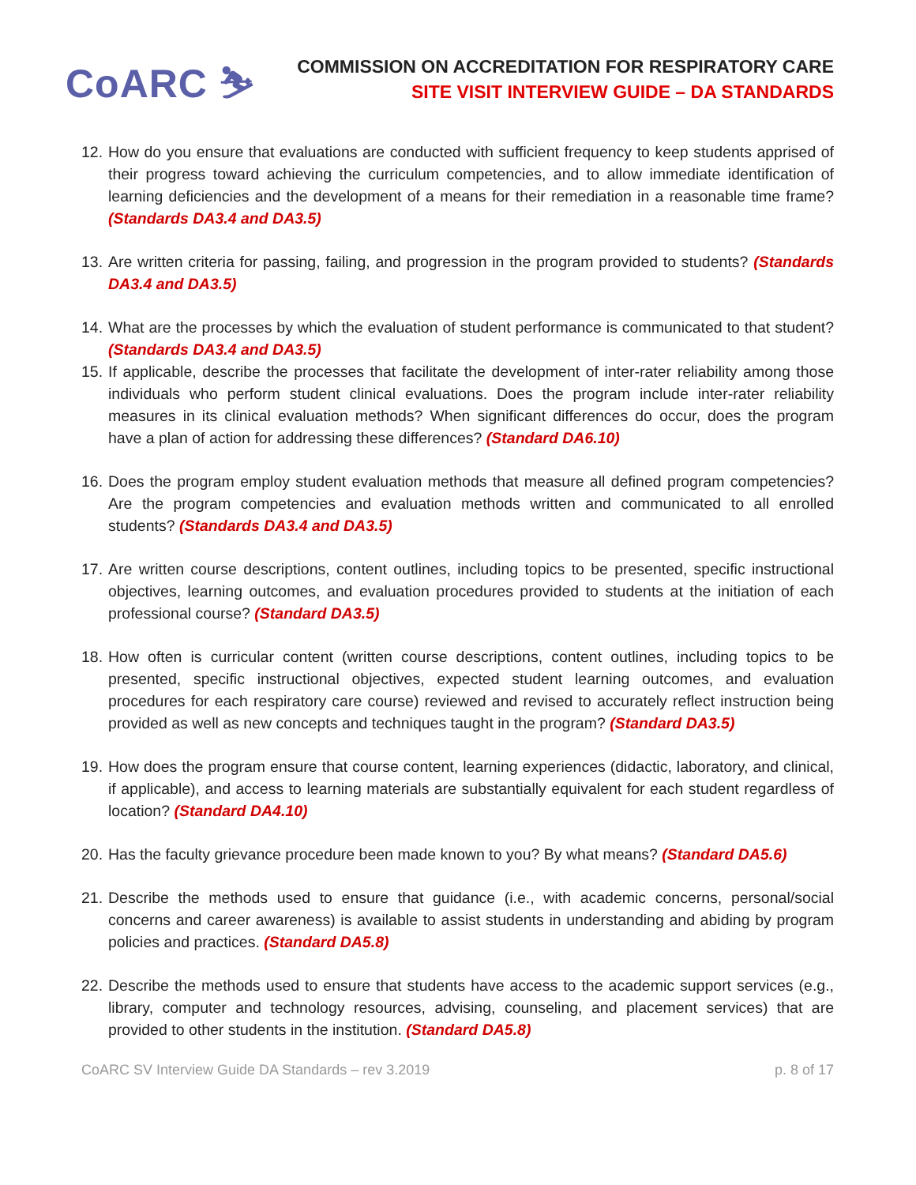CoARC ⛷
COMMISSION ON ACCREDITATION FOR RESPIRATORY CARE
SITE VISIT INTERVIEW GUIDE – DA STANDARDS
12. How do you ensure that evaluations are conducted with sufficient frequency to keep students apprised of their progress toward achieving the curriculum competencies, and to allow immediate identification of learning deficiencies and the development of a means for their remediation in a reasonable time frame? (Standards DA3.4 and DA3.5)
13. Are written criteria for passing, failing, and progression in the program provided to students? (Standards DA3.4 and DA3.5)
14. What are the processes by which the evaluation of student performance is communicated to that student? (Standards DA3.4 and DA3.5)
15. If applicable, describe the processes that facilitate the development of inter-rater reliability among those individuals who perform student clinical evaluations. Does the program include inter-rater reliability measures in its clinical evaluation methods? When significant differences do occur, does the program have a plan of action for addressing these differences? (Standard DA6.10)
16. Does the program employ student evaluation methods that measure all defined program competencies? Are the program competencies and evaluation methods written and communicated to all enrolled students? (Standards DA3.4 and DA3.5)
17. Are written course descriptions, content outlines, including topics to be presented, specific instructional objectives, learning outcomes, and evaluation procedures provided to students at the initiation of each professional course? (Standard DA3.5)
18. How often is curricular content (written course descriptions, content outlines, including topics to be presented, specific instructional objectives, expected student learning outcomes, and evaluation procedures for each respiratory care course) reviewed and revised to accurately reflect instruction being provided as well as new concepts and techniques taught in the program? (Standard DA3.5)
19. How does the program ensure that course content, learning experiences (didactic, laboratory, and clinical, if applicable), and access to learning materials are substantially equivalent for each student regardless of location? (Standard DA4.10)
20. Has the faculty grievance procedure been made known to you? By what means? (Standard DA5.6)
21. Describe the methods used to ensure that guidance (i.e., with academic concerns, personal/social concerns and career awareness) is available to assist students in understanding and abiding by program policies and practices. (Standard DA5.8)
22. Describe the methods used to ensure that students have access to the academic support services (e.g., library, computer and technology resources, advising, counseling, and placement services) that are provided to other students in the institution. (Standard DA5.8)
CoARC SV Interview Guide DA Standards – rev 3.2019 p. 8 of 17